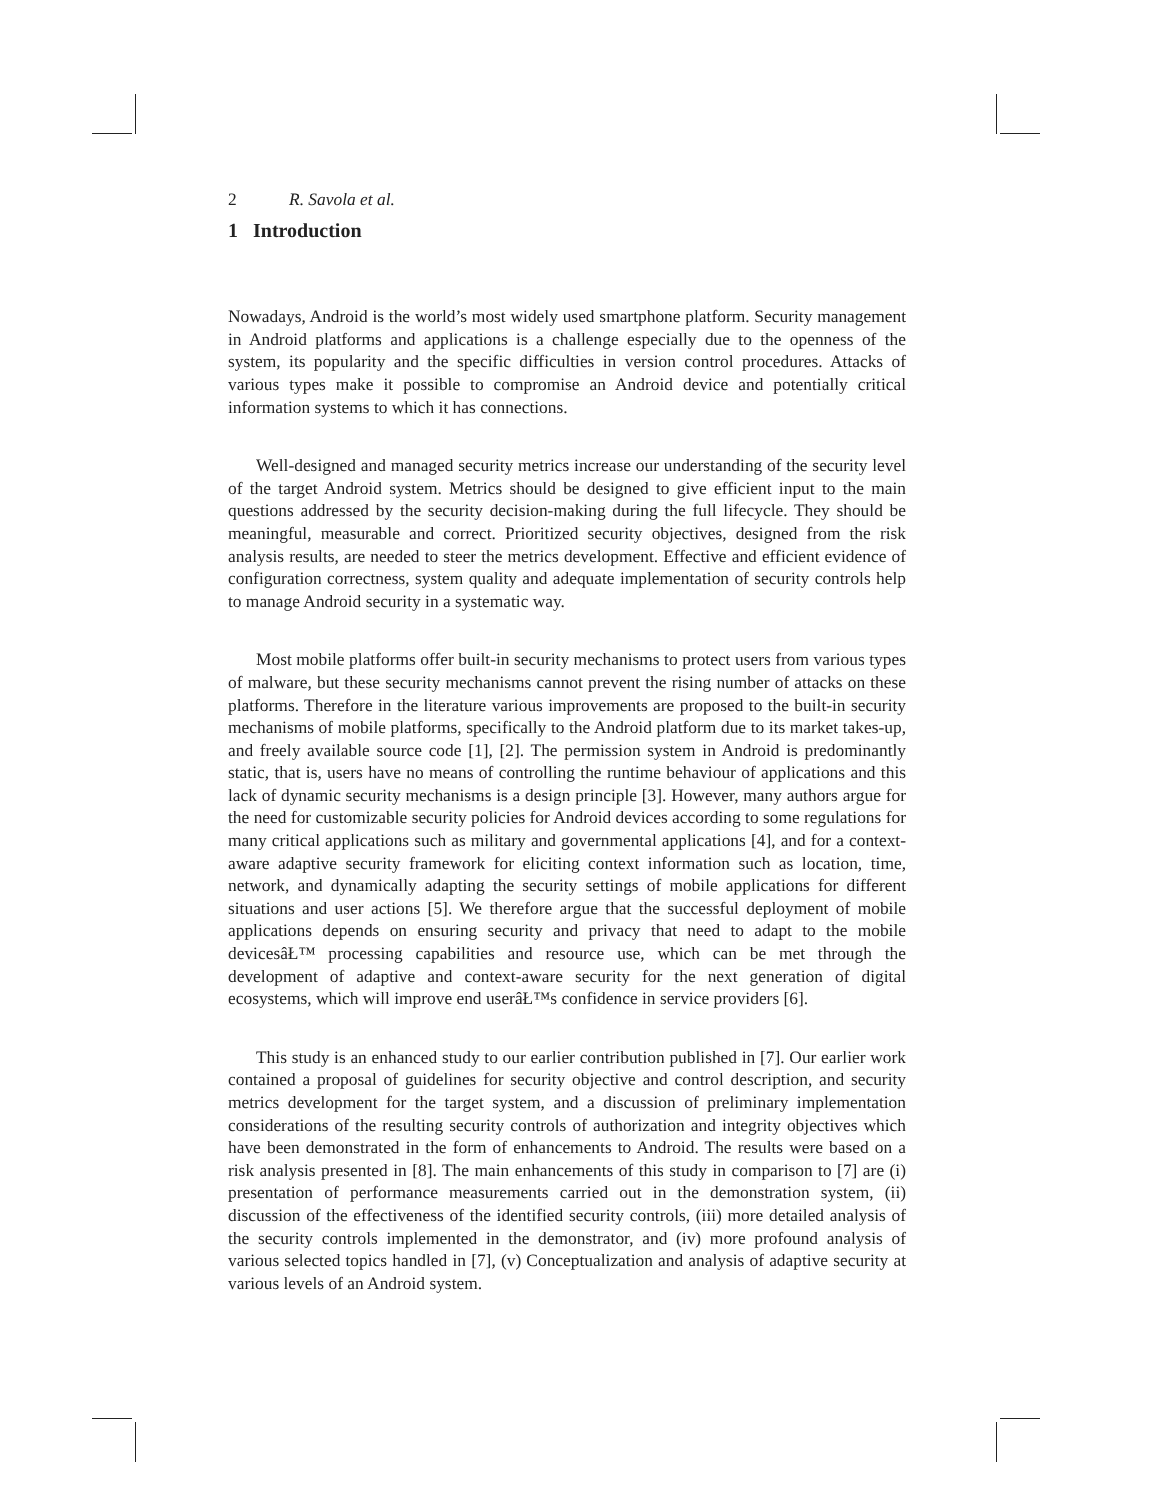2 R. Savola et al.
1 Introduction
Nowadays, Android is the world’s most widely used smartphone platform. Security management in Android platforms and applications is a challenge especially due to the openness of the system, its popularity and the specific difficulties in version control procedures. Attacks of various types make it possible to compromise an Android device and potentially critical information systems to which it has connections.
Well-designed and managed security metrics increase our understanding of the security level of the target Android system. Metrics should be designed to give efficient input to the main questions addressed by the security decision-making during the full lifecycle. They should be meaningful, measurable and correct. Prioritized security objectives, designed from the risk analysis results, are needed to steer the metrics development. Effective and efficient evidence of configuration correctness, system quality and adequate implementation of security controls help to manage Android security in a systematic way.
Most mobile platforms offer built-in security mechanisms to protect users from various types of malware, but these security mechanisms cannot prevent the rising number of attacks on these platforms. Therefore in the literature various improvements are proposed to the built-in security mechanisms of mobile platforms, specifically to the Android platform due to its market takes-up, and freely available source code [1], [2]. The permission system in Android is predominantly static, that is, users have no means of controlling the runtime behaviour of applications and this lack of dynamic security mechanisms is a design principle [3]. However, many authors argue for the need for customizable security policies for Android devices according to some regulations for many critical applications such as military and governmental applications [4], and for a context-aware adaptive security framework for eliciting context information such as location, time, network, and dynamically adapting the security settings of mobile applications for different situations and user actions [5]. We therefore argue that the successful deployment of mobile applications depends on ensuring security and privacy that need to adapt to the mobile devicesâŁ™ processing capabilities and resource use, which can be met through the development of adaptive and context-aware security for the next generation of digital ecosystems, which will improve end userâŁ™s confidence in service providers [6].
This study is an enhanced study to our earlier contribution published in [7]. Our earlier work contained a proposal of guidelines for security objective and control description, and security metrics development for the target system, and a discussion of preliminary implementation considerations of the resulting security controls of authorization and integrity objectives which have been demonstrated in the form of enhancements to Android. The results were based on a risk analysis presented in [8]. The main enhancements of this study in comparison to [7] are (i) presentation of performance measurements carried out in the demonstration system, (ii) discussion of the effectiveness of the identified security controls, (iii) more detailed analysis of the security controls implemented in the demonstrator, and (iv) more profound analysis of various selected topics handled in [7], (v) Conceptualization and analysis of adaptive security at various levels of an Android system.